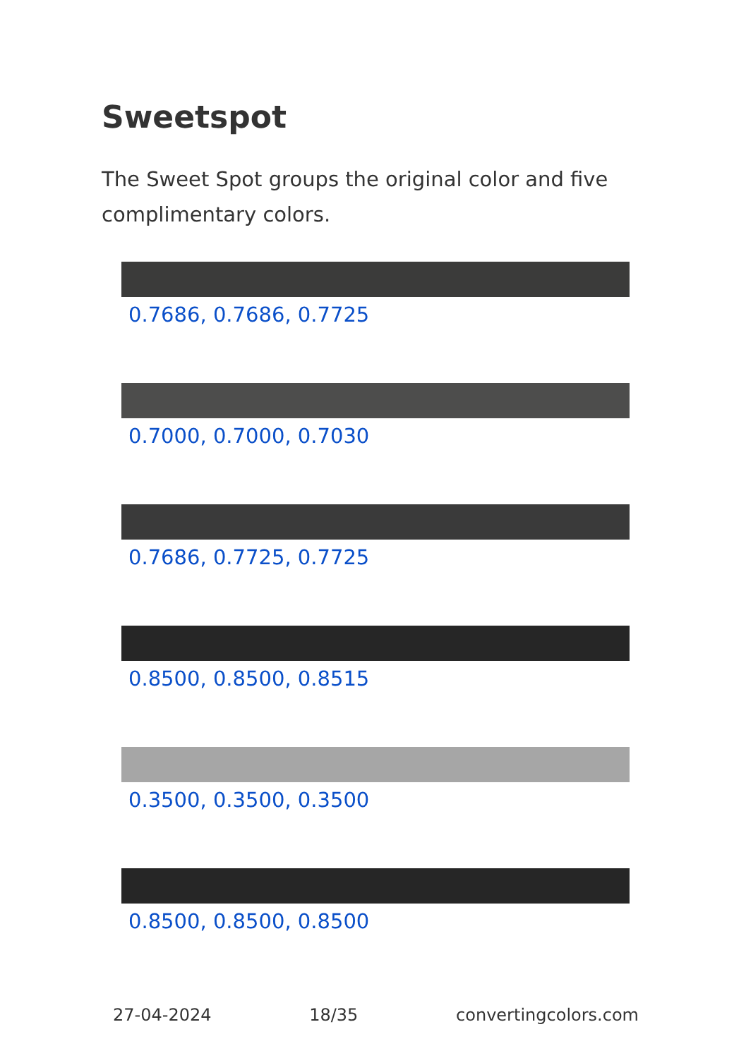Sweetspot
The Sweet Spot groups the original color and five complimentary colors.
0.7686, 0.7686, 0.7725
0.7000, 0.7000, 0.7030
0.7686, 0.7725, 0.7725
0.8500, 0.8500, 0.8515
0.3500, 0.3500, 0.3500
0.8500, 0.8500, 0.8500
27-04-2024 18/35 convertingcolors.com